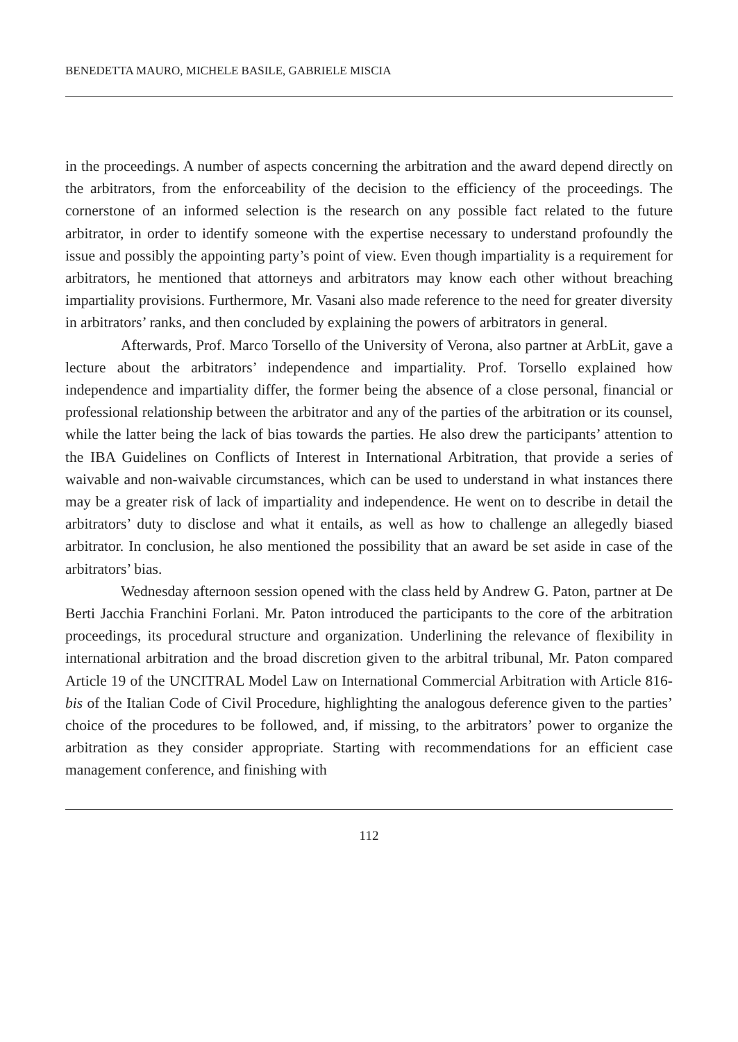BENEDETTA MAURO, MICHELE BASILE, GABRIELE MISCIA
in the proceedings. A number of aspects concerning the arbitration and the award depend directly on the arbitrators, from the enforceability of the decision to the efficiency of the proceedings. The cornerstone of an informed selection is the research on any possible fact related to the future arbitrator, in order to identify someone with the expertise necessary to understand profoundly the issue and possibly the appointing party’s point of view. Even though impartiality is a requirement for arbitrators, he mentioned that attorneys and arbitrators may know each other without breaching impartiality provisions. Furthermore, Mr. Vasani also made reference to the need for greater diversity in arbitrators’ ranks, and then concluded by explaining the powers of arbitrators in general.
Afterwards, Prof. Marco Torsello of the University of Verona, also partner at ArbLit, gave a lecture about the arbitrators’ independence and impartiality. Prof. Torsello explained how independence and impartiality differ, the former being the absence of a close personal, financial or professional relationship between the arbitrator and any of the parties of the arbitration or its counsel, while the latter being the lack of bias towards the parties. He also drew the participants’ attention to the IBA Guidelines on Conflicts of Interest in International Arbitration, that provide a series of waivable and non-waivable circumstances, which can be used to understand in what instances there may be a greater risk of lack of impartiality and independence. He went on to describe in detail the arbitrators’ duty to disclose and what it entails, as well as how to challenge an allegedly biased arbitrator. In conclusion, he also mentioned the possibility that an award be set aside in case of the arbitrators’ bias.
Wednesday afternoon session opened with the class held by Andrew G. Paton, partner at De Berti Jacchia Franchini Forlani. Mr. Paton introduced the participants to the core of the arbitration proceedings, its procedural structure and organization. Underlining the relevance of flexibility in international arbitration and the broad discretion given to the arbitral tribunal, Mr. Paton compared Article 19 of the UNCITRAL Model Law on International Commercial Arbitration with Article 816-bis of the Italian Code of Civil Procedure, highlighting the analogous deference given to the parties’ choice of the procedures to be followed, and, if missing, to the arbitrators’ power to organize the arbitration as they consider appropriate. Starting with recommendations for an efficient case management conference, and finishing with
112